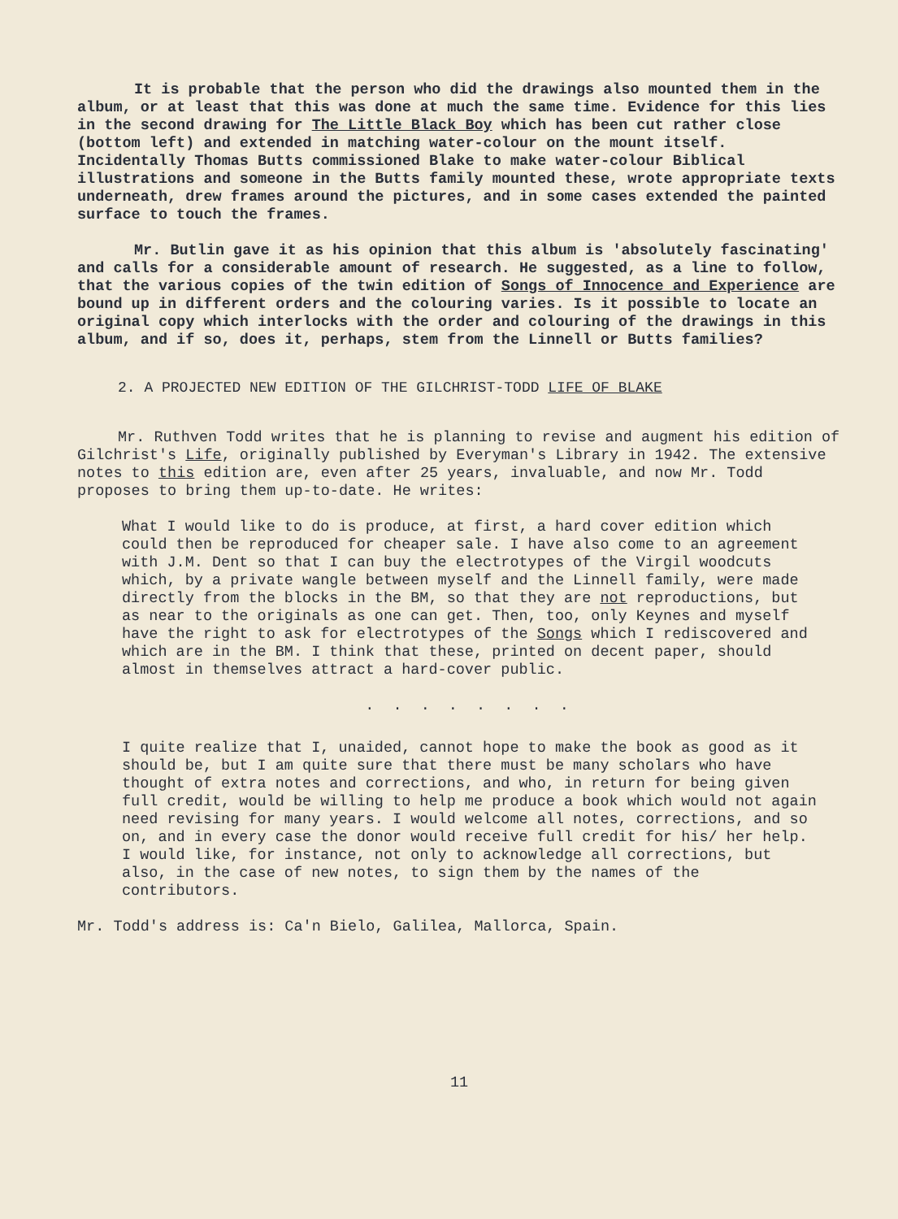It is probable that the person who did the drawings also mounted them in the album, or at least that this was done at much the same time. Evidence for this lies in the second drawing for The Little Black Boy which has been cut rather close (bottom left) and extended in matching water-colour on the mount itself. Incidentally Thomas Butts commissioned Blake to make water-colour Biblical illustrations and someone in the Butts family mounted these, wrote appropriate texts underneath, drew frames around the pictures, and in some cases extended the painted surface to touch the frames.
Mr. Butlin gave it as his opinion that this album is 'absolutely fascinating' and calls for a considerable amount of research. He suggested, as a line to follow, that the various copies of the twin edition of Songs of Innocence and Experience are bound up in different orders and the colouring varies. Is it possible to locate an original copy which interlocks with the order and colouring of the drawings in this album, and if so, does it, perhaps, stem from the Linnell or Butts families?
2. A PROJECTED NEW EDITION OF THE GILCHRIST-TODD LIFE OF BLAKE
Mr. Ruthven Todd writes that he is planning to revise and augment his edition of Gilchrist's Life, originally published by Everyman's Library in 1942. The extensive notes to this edition are, even after 25 years, invaluable, and now Mr. Todd proposes to bring them up-to-date. He writes:
What I would like to do is produce, at first, a hard cover edition which could then be reproduced for cheaper sale. I have also come to an agreement with J.M. Dent so that I can buy the electrotypes of the Virgil woodcuts which, by a private wangle between myself and the Linnell family, were made directly from the blocks in the BM, so that they are not reproductions, but as near to the originals as one can get. Then, too, only Keynes and myself have the right to ask for electrotypes of the Songs which I rediscovered and which are in the BM. I think that these, printed on decent paper, should almost in themselves attract a hard-cover public.
. . . . . . . .
I quite realize that I, unaided, cannot hope to make the book as good as it should be, but I am quite sure that there must be many scholars who have thought of extra notes and corrections, and who, in return for being given full credit, would be willing to help me produce a book which would not again need revising for many years. I would welcome all notes, corrections, and so on, and in every case the donor would receive full credit for his/ her help. I would like, for instance, not only to acknowledge all corrections, but also, in the case of new notes, to sign them by the names of the contributors.
Mr. Todd's address is: Ca'n Bielo, Galilea, Mallorca, Spain.
11